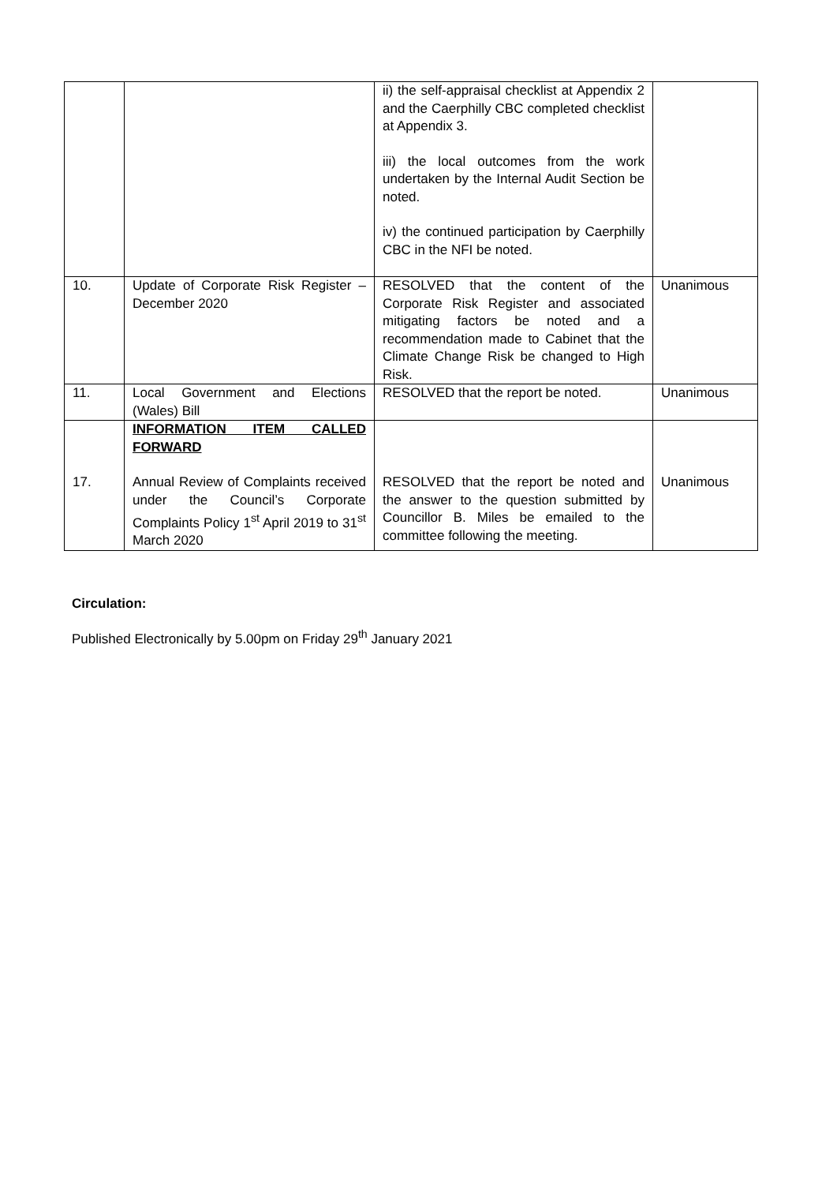| | | ii) the self-appraisal checklist at Appendix 2 and the Caerphilly CBC completed checklist at Appendix 3. iii) the local outcomes from the work undertaken by the Internal Audit Section be noted. iv) the continued participation by Caerphilly CBC in the NFI be noted. | |
| 10. | Update of Corporate Risk Register – December 2020 | RESOLVED that the content of the Corporate Risk Register and associated mitigating factors be noted and a recommendation made to Cabinet that the Climate Change Risk be changed to High Risk. | Unanimous |
| 11. | Local Government and Elections (Wales) Bill | RESOLVED that the report be noted. | Unanimous |
| 17. | INFORMATION ITEM CALLED FORWARD Annual Review of Complaints received under the Council’s Corporate Complaints Policy 1<sup>st</sup> April 2019 to 31<sup>st</sup> March 2020 | RESOLVED that the report be noted and the answer to the question submitted by Councillor B. Miles be emailed to the committee following the meeting. | Unanimous |
Circulation:
Published Electronically by 5.00pm on Friday 29<sup>th</sup> January 2021